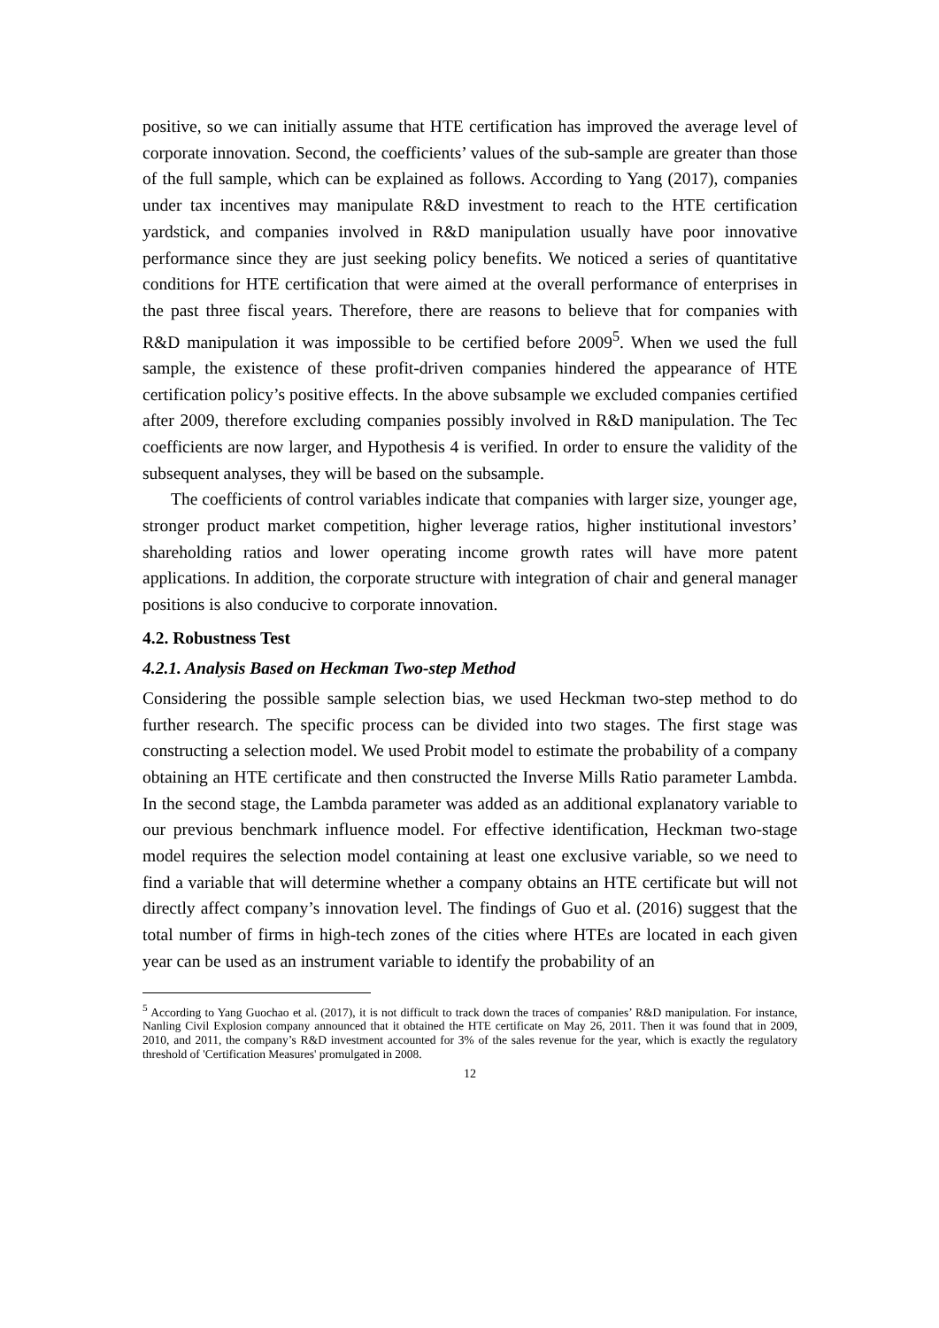positive, so we can initially assume that HTE certification has improved the average level of corporate innovation. Second, the coefficients’ values of the sub-sample are greater than those of the full sample, which can be explained as follows. According to Yang (2017), companies under tax incentives may manipulate R&D investment to reach to the HTE certification yardstick, and companies involved in R&D manipulation usually have poor innovative performance since they are just seeking policy benefits. We noticed a series of quantitative conditions for HTE certification that were aimed at the overall performance of enterprises in the past three fiscal years. Therefore, there are reasons to believe that for companies with R&D manipulation it was impossible to be certified before 2009<sup>5</sup>. When we used the full sample, the existence of these profit-driven companies hindered the appearance of HTE certification policy’s positive effects. In the above subsample we excluded companies certified after 2009, therefore excluding companies possibly involved in R&D manipulation. The Tec coefficients are now larger, and Hypothesis 4 is verified. In order to ensure the validity of the subsequent analyses, they will be based on the subsample.
The coefficients of control variables indicate that companies with larger size, younger age, stronger product market competition, higher leverage ratios, higher institutional investors’ shareholding ratios and lower operating income growth rates will have more patent applications. In addition, the corporate structure with integration of chair and general manager positions is also conducive to corporate innovation.
4.2. Robustness Test
4.2.1. Analysis Based on Heckman Two-step Method
Considering the possible sample selection bias, we used Heckman two-step method to do further research. The specific process can be divided into two stages. The first stage was constructing a selection model. We used Probit model to estimate the probability of a company obtaining an HTE certificate and then constructed the Inverse Mills Ratio parameter Lambda. In the second stage, the Lambda parameter was added as an additional explanatory variable to our previous benchmark influence model. For effective identification, Heckman two-stage model requires the selection model containing at least one exclusive variable, so we need to find a variable that will determine whether a company obtains an HTE certificate but will not directly affect company’s innovation level. The findings of Guo et al. (2016) suggest that the total number of firms in high-tech zones of the cities where HTEs are located in each given year can be used as an instrument variable to identify the probability of an
<sup>5</sup> According to Yang Guochao et al. (2017), it is not difficult to track down the traces of companies’ R&D manipulation. For instance, Nanling Civil Explosion company announced that it obtained the HTE certificate on May 26, 2011. Then it was found that in 2009, 2010, and 2011, the company’s R&D investment accounted for 3% of the sales revenue for the year, which is exactly the regulatory threshold of 'Certification Measures' promulgated in 2008.
12